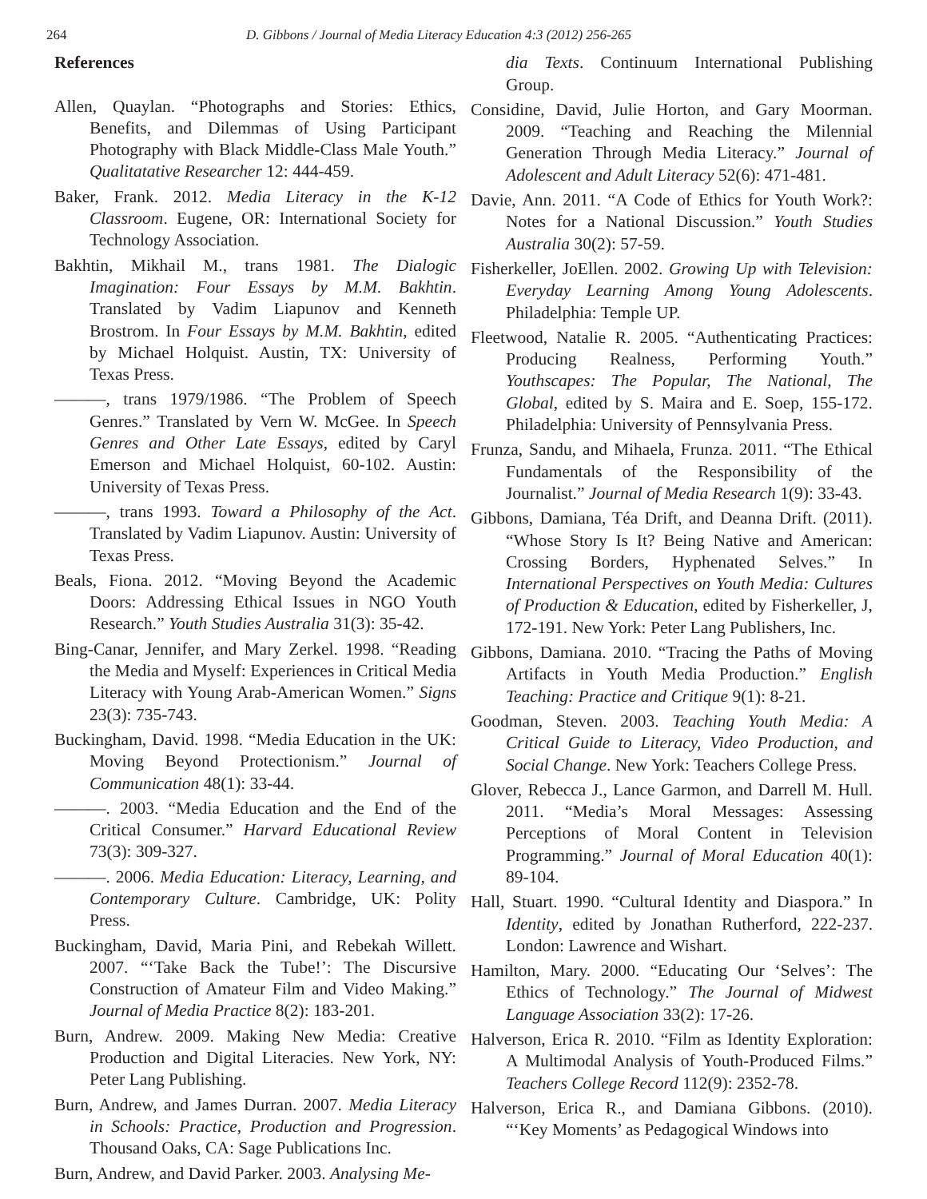264 D. Gibbons / Journal of Media Literacy Education 4:3 (2012) 256-265
References
Allen, Quaylan. “Photographs and Stories: Ethics, Benefits, and Dilemmas of Using Participant Photography with Black Middle-Class Male Youth.” Qualitatative Researcher 12: 444-459.
Baker, Frank. 2012. Media Literacy in the K-12 Classroom. Eugene, OR: International Society for Technology Association.
Bakhtin, Mikhail M., trans 1981. The Dialogic Imagination: Four Essays by M.M. Bakhtin. Translated by Vadim Liapunov and Kenneth Brostrom. In Four Essays by M.M. Bakhtin, edited by Michael Holquist. Austin, TX: University of Texas Press.
———, trans 1979/1986. “The Problem of Speech Genres.” Translated by Vern W. McGee. In Speech Genres and Other Late Essays, edited by Caryl Emerson and Michael Holquist, 60-102. Austin: University of Texas Press.
———, trans 1993. Toward a Philosophy of the Act. Translated by Vadim Liapunov. Austin: University of Texas Press.
Beals, Fiona. 2012. “Moving Beyond the Academic Doors: Addressing Ethical Issues in NGO Youth Research.” Youth Studies Australia 31(3): 35-42.
Bing-Canar, Jennifer, and Mary Zerkel. 1998. “Reading the Media and Myself: Experiences in Critical Media Literacy with Young Arab-American Women.” Signs 23(3): 735-743.
Buckingham, David. 1998. “Media Education in the UK: Moving Beyond Protectionism.” Journal of Communication 48(1): 33-44.
———. 2003. “Media Education and the End of the Critical Consumer.” Harvard Educational Review 73(3): 309-327.
———. 2006. Media Education: Literacy, Learning, and Contemporary Culture. Cambridge, UK: Polity Press.
Buckingham, David, Maria Pini, and Rebekah Willett. 2007. “‘Take Back the Tube!’: The Discursive Construction of Amateur Film and Video Making.” Journal of Media Practice 8(2): 183-201.
Burn, Andrew. 2009. Making New Media: Creative Production and Digital Literacies. New York, NY: Peter Lang Publishing.
Burn, Andrew, and James Durran. 2007. Media Literacy in Schools: Practice, Production and Progression. Thousand Oaks, CA: Sage Publications Inc.
Burn, Andrew, and David Parker. 2003. Analysing Me-
dia Texts. Continuum International Publishing Group.
Considine, David, Julie Horton, and Gary Moorman. 2009. “Teaching and Reaching the Milennial Generation Through Media Literacy.” Journal of Adolescent and Adult Literacy 52(6): 471-481.
Davie, Ann. 2011. “A Code of Ethics for Youth Work?: Notes for a National Discussion.” Youth Studies Australia 30(2): 57-59.
Fisherkeller, JoEllen. 2002. Growing Up with Television: Everyday Learning Among Young Adolescents. Philadelphia: Temple UP.
Fleetwood, Natalie R. 2005. “Authenticating Practices: Producing Realness, Performing Youth.” Youthscapes: The Popular, The National, The Global, edited by S. Maira and E. Soep, 155-172. Philadelphia: University of Pennsylvania Press.
Frunza, Sandu, and Mihaela, Frunza. 2011. “The Ethical Fundamentals of the Responsibility of the Journalist.” Journal of Media Research 1(9): 33-43.
Gibbons, Damiana, Téa Drift, and Deanna Drift. (2011). “Whose Story Is It? Being Native and American: Crossing Borders, Hyphenated Selves.” In International Perspectives on Youth Media: Cultures of Production & Education, edited by Fisherkeller, J, 172-191. New York: Peter Lang Publishers, Inc.
Gibbons, Damiana. 2010. “Tracing the Paths of Moving Artifacts in Youth Media Production.” English Teaching: Practice and Critique 9(1): 8-21.
Goodman, Steven. 2003. Teaching Youth Media: A Critical Guide to Literacy, Video Production, and Social Change. New York: Teachers College Press.
Glover, Rebecca J., Lance Garmon, and Darrell M. Hull. 2011. “Media’s Moral Messages: Assessing Perceptions of Moral Content in Television Programming.” Journal of Moral Education 40(1): 89-104.
Hall, Stuart. 1990. “Cultural Identity and Diaspora.” In Identity, edited by Jonathan Rutherford, 222-237. London: Lawrence and Wishart.
Hamilton, Mary. 2000. “Educating Our ‘Selves’: The Ethics of Technology.” The Journal of Midwest Language Association 33(2): 17-26.
Halverson, Erica R. 2010. “Film as Identity Exploration: A Multimodal Analysis of Youth-Produced Films.” Teachers College Record 112(9): 2352-78.
Halverson, Erica R., and Damiana Gibbons. (2010). “‘Key Moments’ as Pedagogical Windows into